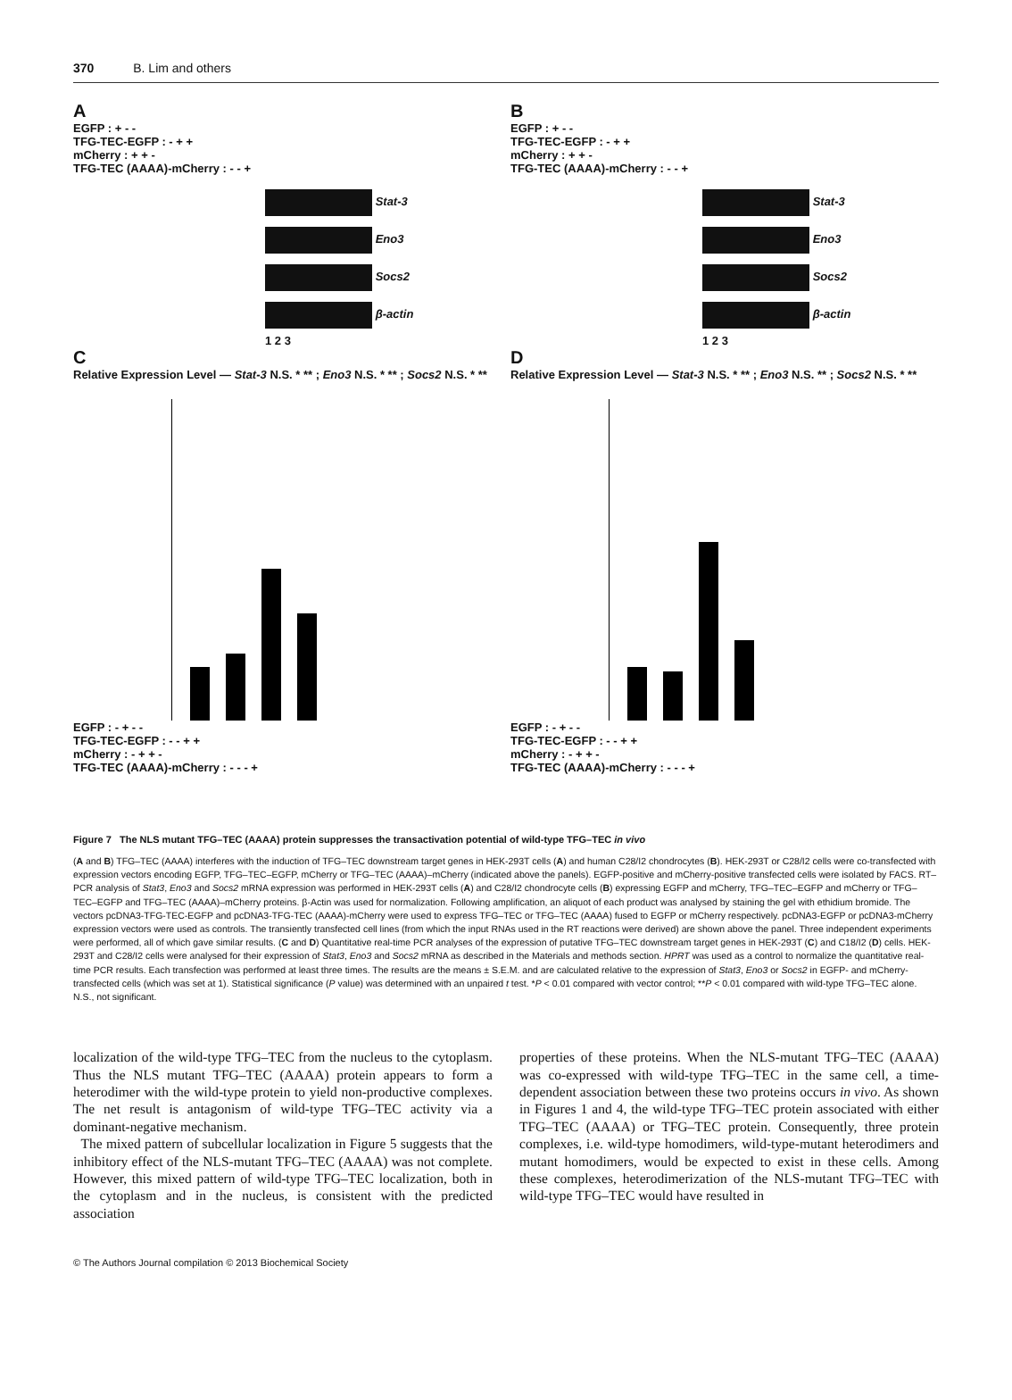370 B. Lim and others
A
EGFP : + - -
TFG-TEC-EGFP : - + +
mCherry : + + -
TFG-TEC (AAAA)-mCherry : - - +
Stat-3
Eno3
Socs2
β-actin
1 2 3
C
Relative Expression Level — Stat-3 N.S. * ** ; Eno3 N.S. * ** ; Socs2 N.S. * **
EGFP : - + - -
TFG-TEC-EGFP : - - + +
mCherry : - + + -
TFG-TEC (AAAA)-mCherry : - - - +
B
EGFP : + - -
TFG-TEC-EGFP : - + +
mCherry : + + -
TFG-TEC (AAAA)-mCherry : - - +
Stat-3
Eno3
Socs2
β-actin
1 2 3
D
Relative Expression Level — Stat-3 N.S. * ** ; Eno3 N.S. ** ; Socs2 N.S. * **
EGFP : - + - -
TFG-TEC-EGFP : - - + +
mCherry : - + + -
TFG-TEC (AAAA)-mCherry : - - - +
Figure 7 The NLS mutant TFG–TEC (AAAA) protein suppresses the transactivation potential of wild-type TFG–TEC in vivo
(A and B) TFG–TEC (AAAA) interferes with the induction of TFG–TEC downstream target genes in HEK-293T cells (A) and human C28/I2 chondrocytes (B). HEK-293T or C28/I2 cells were co-transfected with expression vectors encoding EGFP, TFG–TEC–EGFP, mCherry or TFG–TEC (AAAA)–mCherry (indicated above the panels). EGFP-positive and mCherry-positive transfected cells were isolated by FACS. RT–PCR analysis of Stat3, Eno3 and Socs2 mRNA expression was performed in HEK-293T cells (A) and C28/I2 chondrocyte cells (B) expressing EGFP and mCherry, TFG–TEC–EGFP and mCherry or TFG–TEC–EGFP and TFG–TEC (AAAA)–mCherry proteins. β-Actin was used for normalization. Following amplification, an aliquot of each product was analysed by staining the gel with ethidium bromide. The vectors pcDNA3-TFG-TEC-EGFP and pcDNA3-TFG-TEC (AAAA)-mCherry were used to express TFG–TEC or TFG–TEC (AAAA) fused to EGFP or mCherry respectively. pcDNA3-EGFP or pcDNA3-mCherry expression vectors were used as controls. The transiently transfected cell lines (from which the input RNAs used in the RT reactions were derived) are shown above the panel. Three independent experiments were performed, all of which gave similar results. (C and D) Quantitative real-time PCR analyses of the expression of putative TFG–TEC downstream target genes in HEK-293T (C) and C18/I2 (D) cells. HEK-293T and C28/I2 cells were analysed for their expression of Stat3, Eno3 and Socs2 mRNA as described in the Materials and methods section. HPRT was used as a control to normalize the quantitative real-time PCR results. Each transfection was performed at least three times. The results are the means ± S.E.M. and are calculated relative to the expression of Stat3, Eno3 or Socs2 in EGFP- and mCherry-transfected cells (which was set at 1). Statistical significance (P value) was determined with an unpaired t test. *P < 0.01 compared with vector control; **P < 0.01 compared with wild-type TFG–TEC alone. N.S., not significant.
localization of the wild-type TFG–TEC from the nucleus to the cytoplasm. Thus the NLS mutant TFG–TEC (AAAA) protein appears to form a heterodimer with the wild-type protein to yield non-productive complexes. The net result is antagonism of wild-type TFG–TEC activity via a dominant-negative mechanism.
The mixed pattern of subcellular localization in Figure 5 suggests that the inhibitory effect of the NLS-mutant TFG–TEC (AAAA) was not complete. However, this mixed pattern of wild-type TFG–TEC localization, both in the cytoplasm and in the nucleus, is consistent with the predicted association
properties of these proteins. When the NLS-mutant TFG–TEC (AAAA) was co-expressed with wild-type TFG–TEC in the same cell, a time-dependent association between these two proteins occurs in vivo. As shown in Figures 1 and 4, the wild-type TFG–TEC protein associated with either TFG–TEC (AAAA) or TFG–TEC protein. Consequently, three protein complexes, i.e. wild-type homodimers, wild-type-mutant heterodimers and mutant homodimers, would be expected to exist in these cells. Among these complexes, heterodimerization of the NLS-mutant TFG–TEC with wild-type TFG–TEC would have resulted in
© The Authors Journal compilation © 2013 Biochemical Society